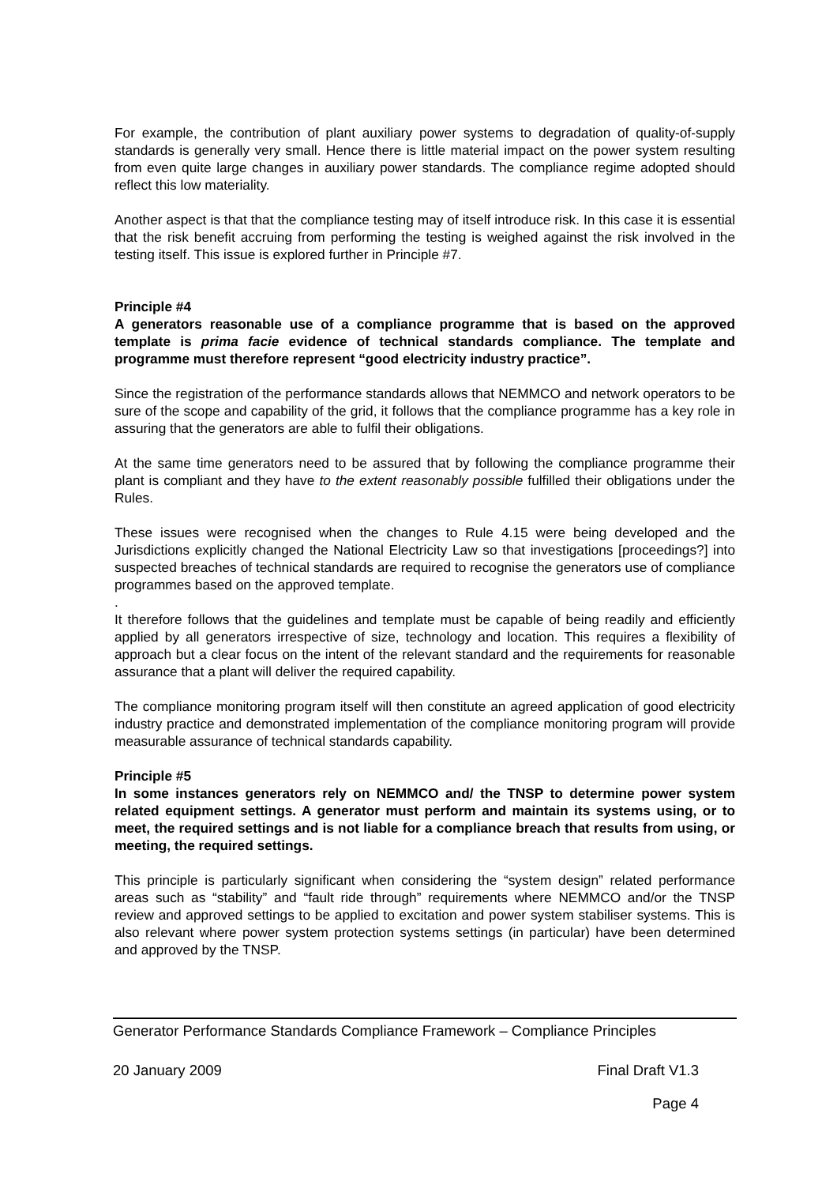For example, the contribution of plant auxiliary power systems to degradation of quality-of-supply standards is generally very small. Hence there is little material impact on the power system resulting from even quite large changes in auxiliary power standards. The compliance regime adopted should reflect this low materiality.
Another aspect is that that the compliance testing may of itself introduce risk. In this case it is essential that the risk benefit accruing from performing the testing is weighed against the risk involved in the testing itself. This issue is explored further in Principle #7.
Principle #4
A generators reasonable use of a compliance programme that is based on the approved template is prima facie evidence of technical standards compliance. The template and programme must therefore represent “good electricity industry practice”.
Since the registration of the performance standards allows that NEMMCO and network operators to be sure of the scope and capability of the grid, it follows that the compliance programme has a key role in assuring that the generators are able to fulfil their obligations.
At the same time generators need to be assured that by following the compliance programme their plant is compliant and they have to the extent reasonably possible fulfilled their obligations under the Rules.
These issues were recognised when the changes to Rule 4.15 were being developed and the Jurisdictions explicitly changed the National Electricity Law so that investigations [proceedings?] into suspected breaches of technical standards are required to recognise the generators use of compliance programmes based on the approved template.
.
It therefore follows that the guidelines and template must be capable of being readily and efficiently applied by all generators irrespective of size, technology and location. This requires a flexibility of approach but a clear focus on the intent of the relevant standard and the requirements for reasonable assurance that a plant will deliver the required capability.
The compliance monitoring program itself will then constitute an agreed application of good electricity industry practice and demonstrated implementation of the compliance monitoring program will provide measurable assurance of technical standards capability.
Principle #5
In some instances generators rely on NEMMCO and/ the TNSP to determine power system related equipment settings. A generator must perform and maintain its systems using, or to meet, the required settings and is not liable for a compliance breach that results from using, or meeting, the required settings.
This principle is particularly significant when considering the “system design” related performance areas such as “stability” and “fault ride through” requirements where NEMMCO and/or the TNSP review and approved settings to be applied to excitation and power system stabiliser systems. This is also relevant where power system protection systems settings (in particular) have been determined and approved by the TNSP.
Generator Performance Standards Compliance Framework – Compliance Principles
20 January 2009 Final Draft V1.3
Page 4